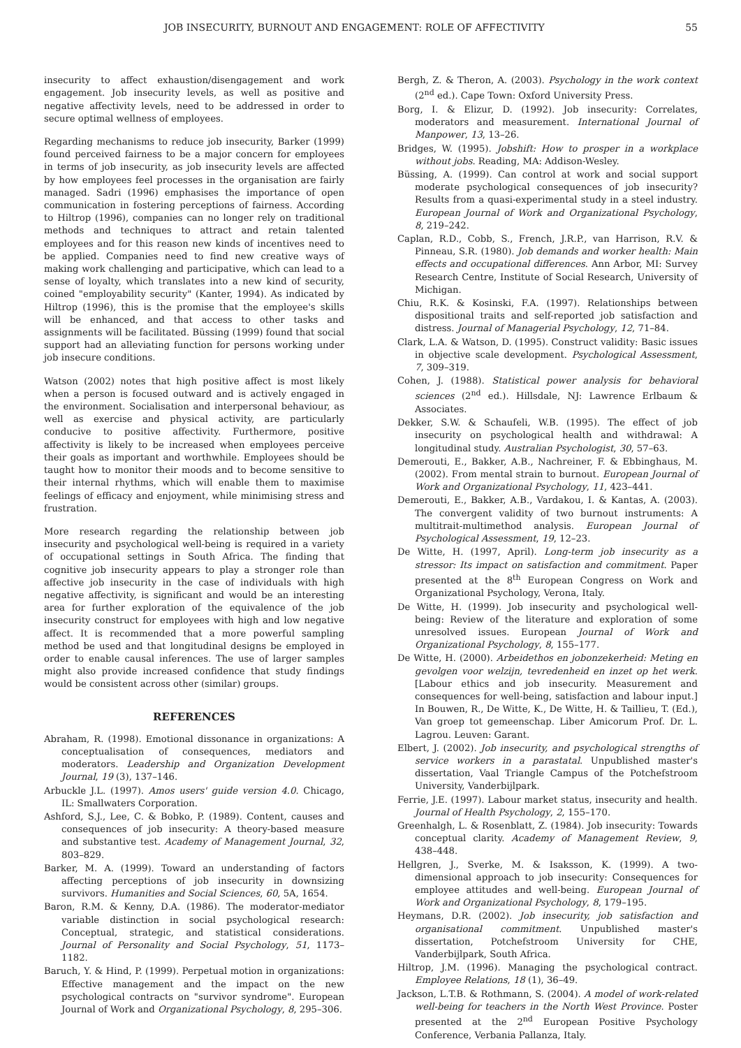JOB INSECURITY, BURNOUT AND ENGAGEMENT: ROLE OF AFFECTIVITY 55
insecurity to affect exhaustion/disengagement and work engagement. Job insecurity levels, as well as positive and negative affectivity levels, need to be addressed in order to secure optimal wellness of employees.
Regarding mechanisms to reduce job insecurity, Barker (1999) found perceived fairness to be a major concern for employees in terms of job insecurity, as job insecurity levels are affected by how employees feel processes in the organisation are fairly managed. Sadri (1996) emphasises the importance of open communication in fostering perceptions of fairness. According to Hiltrop (1996), companies can no longer rely on traditional methods and techniques to attract and retain talented employees and for this reason new kinds of incentives need to be applied. Companies need to find new creative ways of making work challenging and participative, which can lead to a sense of loyalty, which translates into a new kind of security, coined "employability security" (Kanter, 1994). As indicated by Hiltrop (1996), this is the promise that the employee's skills will be enhanced, and that access to other tasks and assignments will be facilitated. Büssing (1999) found that social support had an alleviating function for persons working under job insecure conditions.
Watson (2002) notes that high positive affect is most likely when a person is focused outward and is actively engaged in the environment. Socialisation and interpersonal behaviour, as well as exercise and physical activity, are particularly conducive to positive affectivity. Furthermore, positive affectivity is likely to be increased when employees perceive their goals as important and worthwhile. Employees should be taught how to monitor their moods and to become sensitive to their internal rhythms, which will enable them to maximise feelings of efficacy and enjoyment, while minimising stress and frustration.
More research regarding the relationship between job insecurity and psychological well-being is required in a variety of occupational settings in South Africa. The finding that cognitive job insecurity appears to play a stronger role than affective job insecurity in the case of individuals with high negative affectivity, is significant and would be an interesting area for further exploration of the equivalence of the job insecurity construct for employees with high and low negative affect. It is recommended that a more powerful sampling method be used and that longitudinal designs be employed in order to enable causal inferences. The use of larger samples might also provide increased confidence that study findings would be consistent across other (similar) groups.
REFERENCES
Abraham, R. (1998). Emotional dissonance in organizations: A conceptualisation of consequences, mediators and moderators. Leadership and Organization Development Journal, 19 (3), 137–146.
Arbuckle J.L. (1997). Amos users' guide version 4.0. Chicago, IL: Smallwaters Corporation.
Ashford, S.J., Lee, C. & Bobko, P. (1989). Content, causes and consequences of job insecurity: A theory-based measure and substantive test. Academy of Management Journal, 32, 803–829.
Barker, M. A. (1999). Toward an understanding of factors affecting perceptions of job insecurity in downsizing survivors. Humanities and Social Sciences, 60, 5A, 1654.
Baron, R.M. & Kenny, D.A. (1986). The moderator-mediator variable distinction in social psychological research: Conceptual, strategic, and statistical considerations. Journal of Personality and Social Psychology, 51, 1173–1182.
Baruch, Y. & Hind, P. (1999). Perpetual motion in organizations: Effective management and the impact on the new psychological contracts on "survivor syndrome". European Journal of Work and Organizational Psychology, 8, 295–306.
Bergh, Z. & Theron, A. (2003). Psychology in the work context (2<sup>nd</sup> ed.). Cape Town: Oxford University Press.
Borg, I. & Elizur, D. (1992). Job insecurity: Correlates, moderators and measurement. International Journal of Manpower, 13, 13–26.
Bridges, W. (1995). Jobshift: How to prosper in a workplace without jobs. Reading, MA: Addison-Wesley.
Büssing, A. (1999). Can control at work and social support moderate psychological consequences of job insecurity? Results from a quasi-experimental study in a steel industry. European Journal of Work and Organizational Psychology, 8, 219–242.
Caplan, R.D., Cobb, S., French, J.R.P., van Harrison, R.V. & Pinneau, S.R. (1980). Job demands and worker health: Main effects and occupational differences. Ann Arbor, MI: Survey Research Centre, Institute of Social Research, University of Michigan.
Chiu, R.K. & Kosinski, F.A. (1997). Relationships between dispositional traits and self-reported job satisfaction and distress. Journal of Managerial Psychology, 12, 71–84.
Clark, L.A. & Watson, D. (1995). Construct validity: Basic issues in objective scale development. Psychological Assessment, 7, 309–319.
Cohen, J. (1988). Statistical power analysis for behavioral sciences (2<sup>nd</sup> ed.). Hillsdale, NJ: Lawrence Erlbaum & Associates.
Dekker, S.W. & Schaufeli, W.B. (1995). The effect of job insecurity on psychological health and withdrawal: A longitudinal study. Australian Psychologist, 30, 57–63.
Demerouti, E., Bakker, A.B., Nachreiner, F. & Ebbinghaus, M. (2002). From mental strain to burnout. European Journal of Work and Organizational Psychology, 11, 423–441.
Demerouti, E., Bakker, A.B., Vardakou, I. & Kantas, A. (2003). The convergent validity of two burnout instruments: A multitrait-multimethod analysis. European Journal of Psychological Assessment, 19, 12–23.
De Witte, H. (1997, April). Long-term job insecurity as a stressor: Its impact on satisfaction and commitment. Paper presented at the 8<sup>th</sup> European Congress on Work and Organizational Psychology, Verona, Italy.
De Witte, H. (1999). Job insecurity and psychological well-being: Review of the literature and exploration of some unresolved issues. European Journal of Work and Organizational Psychology, 8, 155–177.
De Witte, H. (2000). Arbeidethos en jobonzekerheid: Meting en gevolgen voor welzijn, tevredenheid en inzet op het werk. [Labour ethics and job insecurity. Measurement and consequences for well-being, satisfaction and labour input.] In Bouwen, R., De Witte, K., De Witte, H. & Taillieu, T. (Ed.), Van groep tot gemeenschap. Liber Amicorum Prof. Dr. L. Lagrou. Leuven: Garant.
Elbert, J. (2002). Job insecurity, and psychological strengths of service workers in a parastatal. Unpublished master's dissertation, Vaal Triangle Campus of the Potchefstroom University, Vanderbijlpark.
Ferrie, J.E. (1997). Labour market status, insecurity and health. Journal of Health Psychology, 2, 155–170.
Greenhalgh, L. & Rosenblatt, Z. (1984). Job insecurity: Towards conceptual clarity. Academy of Management Review, 9, 438–448.
Hellgren, J., Sverke, M. & Isaksson, K. (1999). A two-dimensional approach to job insecurity: Consequences for employee attitudes and well-being. European Journal of Work and Organizational Psychology, 8, 179–195.
Heymans, D.R. (2002). Job insecurity, job satisfaction and organisational commitment. Unpublished master's dissertation, Potchefstroom University for CHE, Vanderbijlpark, South Africa.
Hiltrop, J.M. (1996). Managing the psychological contract. Employee Relations, 18 (1), 36–49.
Jackson, L.T.B. & Rothmann, S. (2004). A model of work-related well-being for teachers in the North West Province. Poster presented at the 2<sup>nd</sup> European Positive Psychology Conference, Verbania Pallanza, Italy.